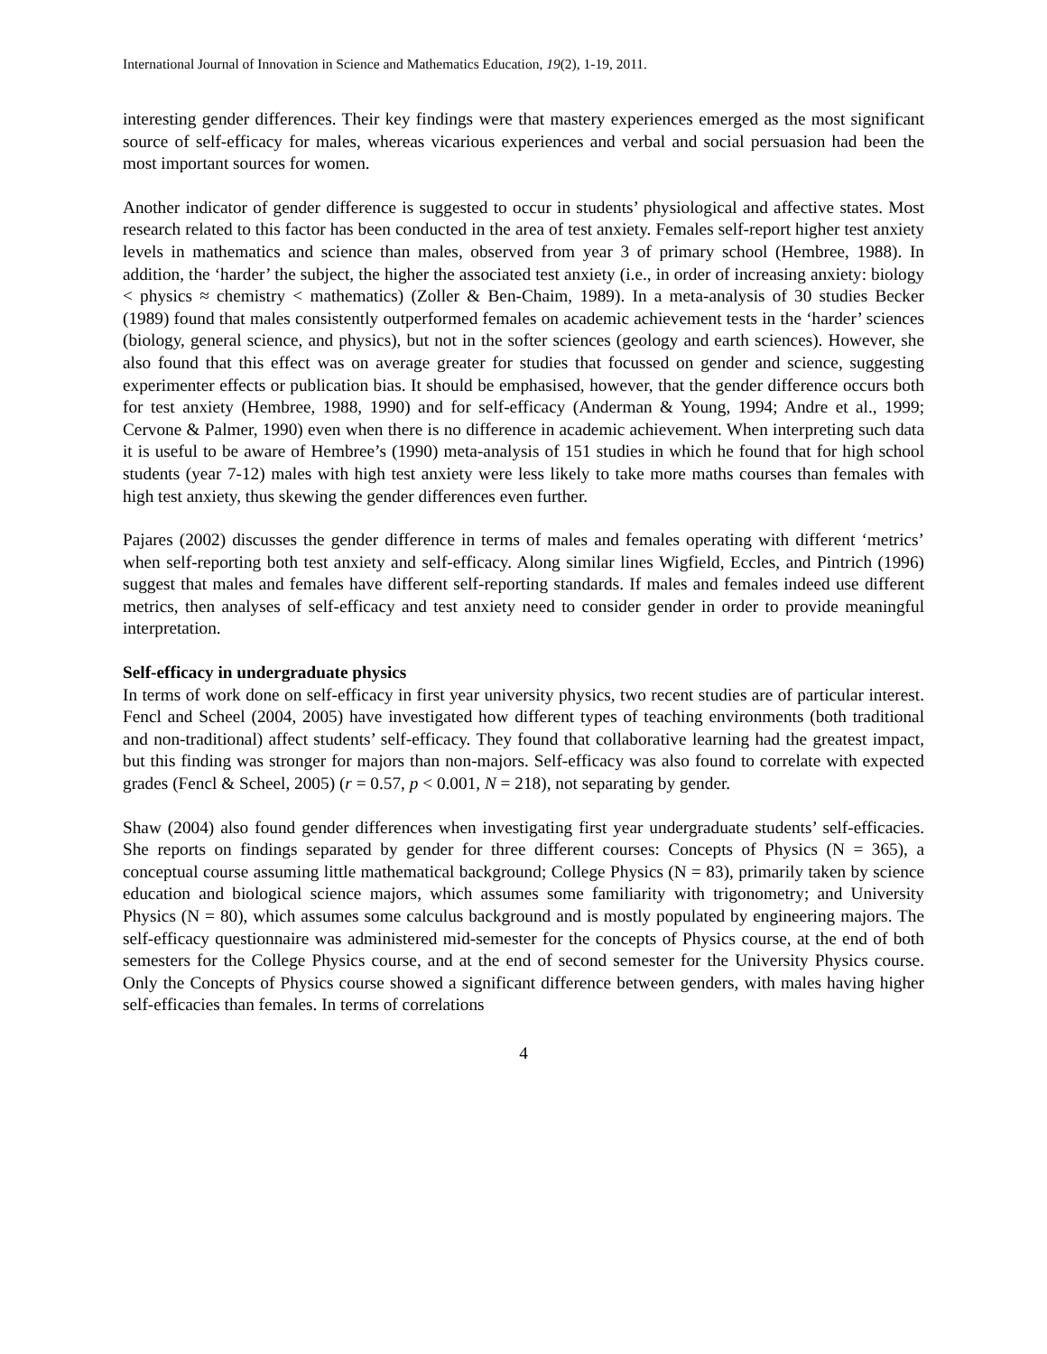International Journal of Innovation in Science and Mathematics Education, 19(2), 1-19, 2011.
interesting gender differences. Their key findings were that mastery experiences emerged as the most significant source of self-efficacy for males, whereas vicarious experiences and verbal and social persuasion had been the most important sources for women.
Another indicator of gender difference is suggested to occur in students’ physiological and affective states. Most research related to this factor has been conducted in the area of test anxiety. Females self-report higher test anxiety levels in mathematics and science than males, observed from year 3 of primary school (Hembree, 1988). In addition, the ‘harder’ the subject, the higher the associated test anxiety (i.e., in order of increasing anxiety: biology < physics ≈ chemistry < mathematics) (Zoller & Ben-Chaim, 1989). In a meta-analysis of 30 studies Becker (1989) found that males consistently outperformed females on academic achievement tests in the ‘harder’ sciences (biology, general science, and physics), but not in the softer sciences (geology and earth sciences). However, she also found that this effect was on average greater for studies that focussed on gender and science, suggesting experimenter effects or publication bias. It should be emphasised, however, that the gender difference occurs both for test anxiety (Hembree, 1988, 1990) and for self-efficacy (Anderman & Young, 1994; Andre et al., 1999; Cervone & Palmer, 1990) even when there is no difference in academic achievement. When interpreting such data it is useful to be aware of Hembree’s (1990) meta-analysis of 151 studies in which he found that for high school students (year 7-12) males with high test anxiety were less likely to take more maths courses than females with high test anxiety, thus skewing the gender differences even further.
Pajares (2002) discusses the gender difference in terms of males and females operating with different ‘metrics’ when self-reporting both test anxiety and self-efficacy. Along similar lines Wigfield, Eccles, and Pintrich (1996) suggest that males and females have different self-reporting standards. If males and females indeed use different metrics, then analyses of self-efficacy and test anxiety need to consider gender in order to provide meaningful interpretation.
Self-efficacy in undergraduate physics
In terms of work done on self-efficacy in first year university physics, two recent studies are of particular interest. Fencl and Scheel (2004, 2005) have investigated how different types of teaching environments (both traditional and non-traditional) affect students’ self-efficacy. They found that collaborative learning had the greatest impact, but this finding was stronger for majors than non-majors. Self-efficacy was also found to correlate with expected grades (Fencl & Scheel, 2005) (r = 0.57, p < 0.001, N = 218), not separating by gender.
Shaw (2004) also found gender differences when investigating first year undergraduate students’ self-efficacies. She reports on findings separated by gender for three different courses: Concepts of Physics (N = 365), a conceptual course assuming little mathematical background; College Physics (N = 83), primarily taken by science education and biological science majors, which assumes some familiarity with trigonometry; and University Physics (N = 80), which assumes some calculus background and is mostly populated by engineering majors. The self-efficacy questionnaire was administered mid-semester for the concepts of Physics course, at the end of both semesters for the College Physics course, and at the end of second semester for the University Physics course. Only the Concepts of Physics course showed a significant difference between genders, with males having higher self-efficacies than females. In terms of correlations
4